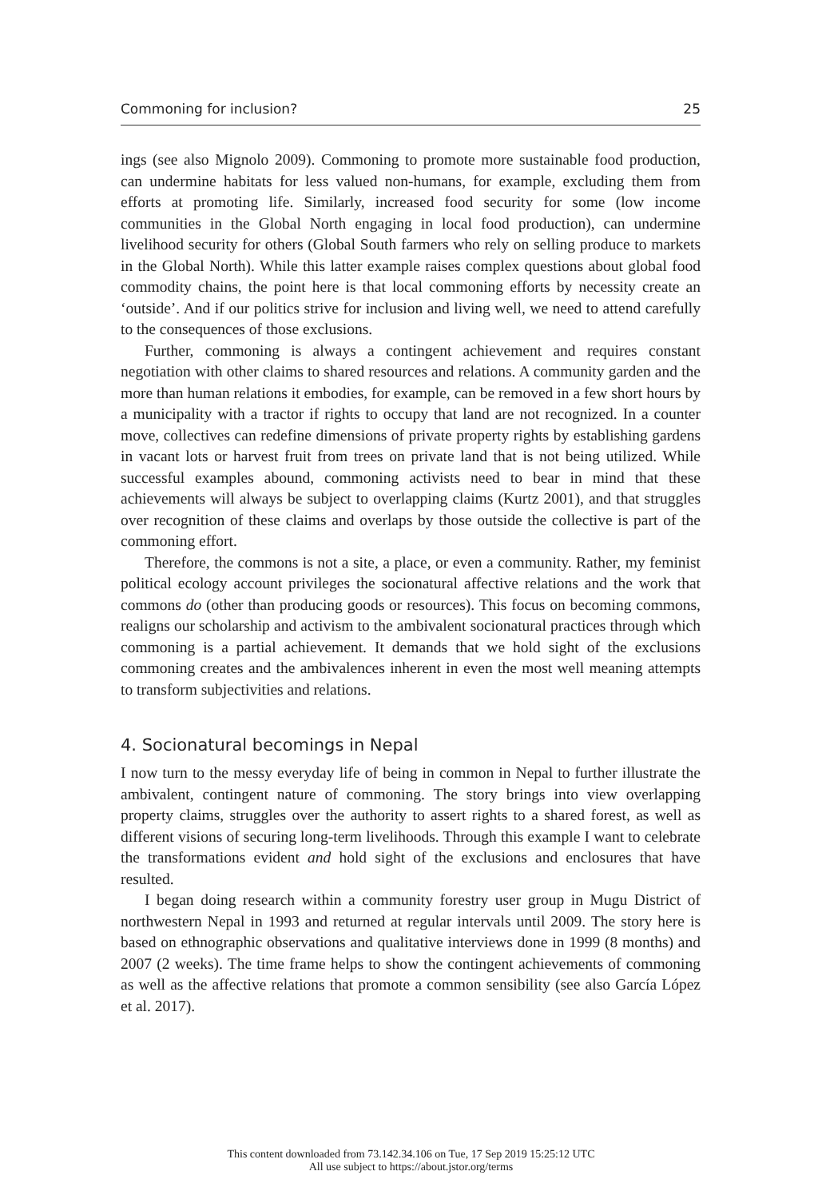Commoning for inclusion? 25
ings (see also Mignolo 2009). Commoning to promote more sustainable food production, can undermine habitats for less valued non-humans, for example, excluding them from efforts at promoting life. Similarly, increased food security for some (low income communities in the Global North engaging in local food production), can undermine livelihood security for others (Global South farmers who rely on selling produce to markets in the Global North). While this latter example raises complex questions about global food commodity chains, the point here is that local commoning efforts by necessity create an ‘outside’. And if our politics strive for inclusion and living well, we need to attend carefully to the consequences of those exclusions.
Further, commoning is always a contingent achievement and requires constant negotiation with other claims to shared resources and relations. A community garden and the more than human relations it embodies, for example, can be removed in a few short hours by a municipality with a tractor if rights to occupy that land are not recognized. In a counter move, collectives can redefine dimensions of private property rights by establishing gardens in vacant lots or harvest fruit from trees on private land that is not being utilized. While successful examples abound, commoning activists need to bear in mind that these achievements will always be subject to overlapping claims (Kurtz 2001), and that struggles over recognition of these claims and overlaps by those outside the collective is part of the commoning effort.
Therefore, the commons is not a site, a place, or even a community. Rather, my feminist political ecology account privileges the socionatural affective relations and the work that commons do (other than producing goods or resources). This focus on becoming commons, realigns our scholarship and activism to the ambivalent socionatural practices through which commoning is a partial achievement. It demands that we hold sight of the exclusions commoning creates and the ambivalences inherent in even the most well meaning attempts to transform subjectivities and relations.
4. Socionatural becomings in Nepal
I now turn to the messy everyday life of being in common in Nepal to further illustrate the ambivalent, contingent nature of commoning. The story brings into view overlapping property claims, struggles over the authority to assert rights to a shared forest, as well as different visions of securing long-term livelihoods. Through this example I want to celebrate the transformations evident and hold sight of the exclusions and enclosures that have resulted.
I began doing research within a community forestry user group in Mugu District of northwestern Nepal in 1993 and returned at regular intervals until 2009. The story here is based on ethnographic observations and qualitative interviews done in 1999 (8 months) and 2007 (2 weeks). The time frame helps to show the contingent achievements of commoning as well as the affective relations that promote a common sensibility (see also García López et al. 2017).
This content downloaded from 73.142.34.106 on Tue, 17 Sep 2019 15:25:12 UTC
All use subject to https://about.jstor.org/terms